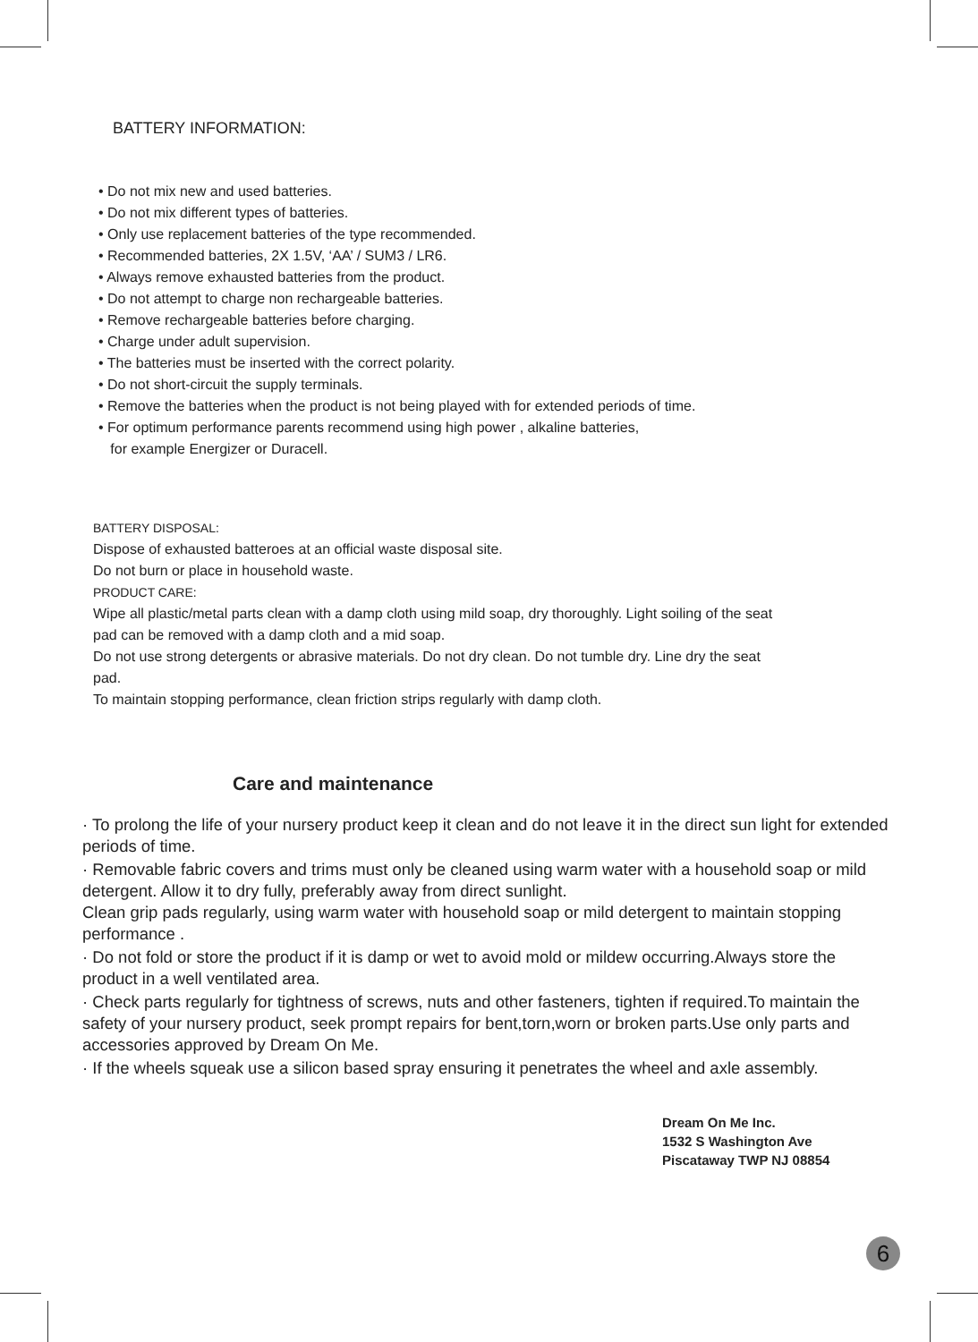BATTERY INFORMATION:
• Do not mix new and used batteries.
• Do not mix different types of batteries.
• Only use replacement batteries of the type recommended.
• Recommended batteries, 2X 1.5V, ‘AA’ / SUM3 / LR6.
• Always remove exhausted batteries from the product.
• Do not attempt to charge non rechargeable batteries.
• Remove rechargeable batteries before charging.
• Charge under adult supervision.
• The batteries must be inserted with the correct polarity.
• Do not short-circuit the supply terminals.
• Remove the batteries when the product is not being played with for extended periods of time.
• For optimum performance parents recommend using high power , alkaline batteries,
for example Energizer or Duracell.
BATTERY DISPOSAL:
Dispose of exhausted batteroes at an official waste disposal site.
Do not burn or place in household waste.
PRODUCT CARE:
Wipe all plastic/metal parts clean with a damp cloth using mild soap, dry thoroughly. Light soiling of the seat
pad can be removed with a damp cloth and a mid soap.
Do not use strong detergents or abrasive materials. Do not dry clean. Do not tumble dry. Line dry the seat
pad.
To maintain stopping performance, clean friction strips regularly with damp cloth.
Care and maintenance
· To prolong the life of your nursery product keep it clean and do not leave it in the direct sun light for extended periods of time.
· Removable fabric covers and trims must only be cleaned using warm water with a household soap or mild detergent. Allow it to dry fully, preferably away from direct sunlight.
Clean grip pads regularly, using warm water with household soap or mild detergent to maintain stopping performance .
· Do not fold or store the product if it is damp or wet to avoid mold or mildew occurring.Always store the product in a well ventilated area.
· Check parts regularly for tightness of screws, nuts and other fasteners, tighten if required.To maintain the safety of your nursery product, seek prompt repairs for bent,torn,worn or broken parts.Use only parts and accessories approved by Dream On Me.
· If the wheels squeak use a silicon based spray ensuring it penetrates the wheel and axle assembly.
Dream On Me Inc.
1532 S Washington Ave
Piscataway TWP NJ 08854
6